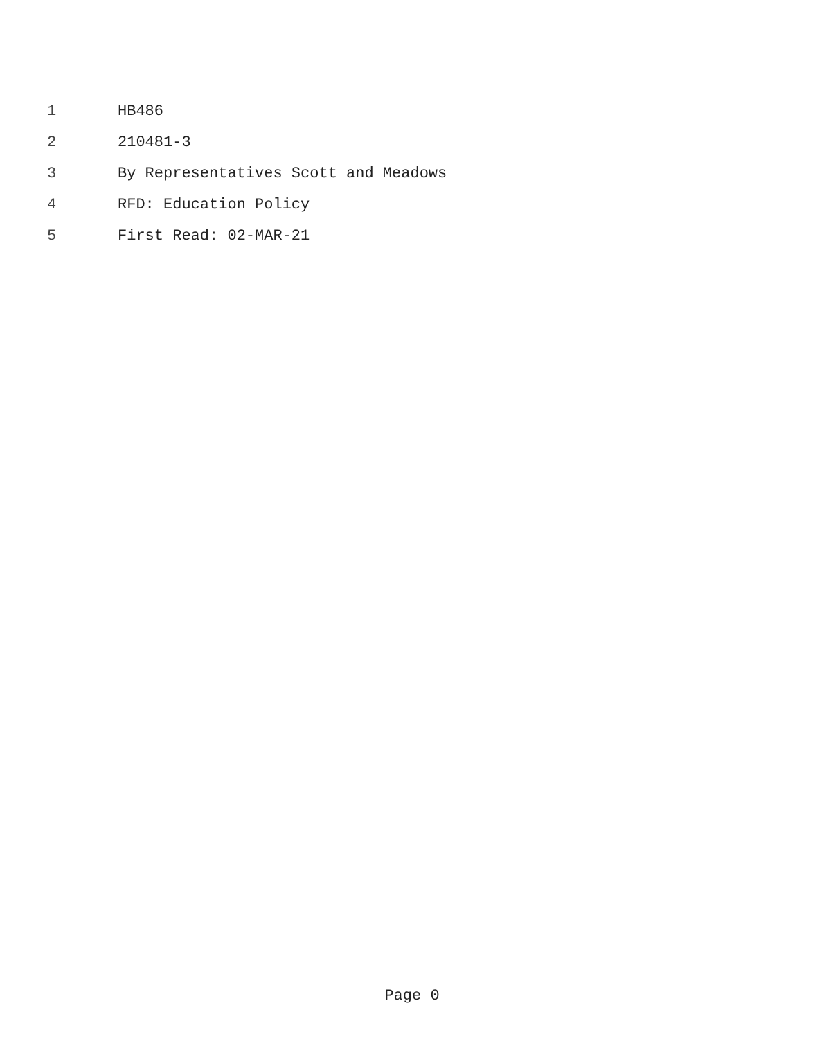1 HB486
2 210481-3
3 By Representatives Scott and Meadows
4 RFD: Education Policy
5 First Read: 02-MAR-21
Page 0